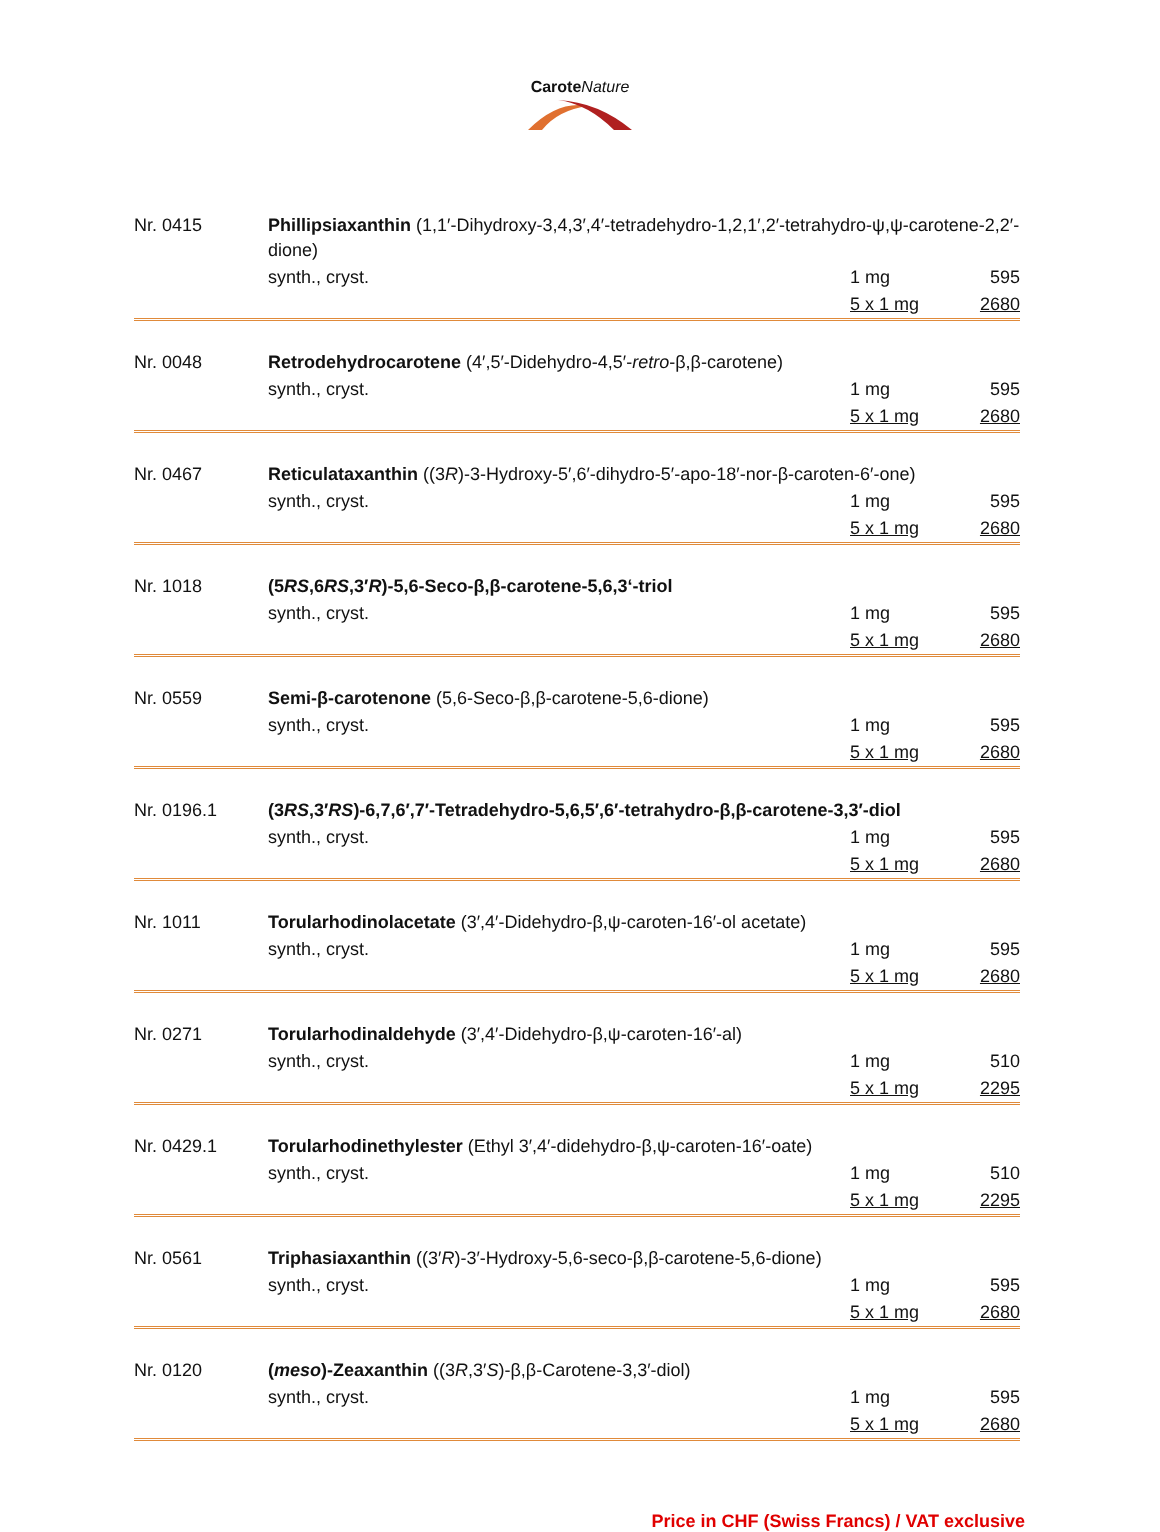Carote Nature
| Nr. 0415 | Phillipsiaxanthin (1,1′-Dihydroxy-3,4,3′,4′-tetradehydro-1,2,1′,2′-tetrahydro-ψ,ψ-carotene-2,2′-dione) | | |
| | synth., cryst. | 1 mg | 595 |
| | | 5 x 1 mg | 2680 |
| Nr. 0048 | Retrodehydrocarotene (4′,5′-Didehydro-4,5′- retro -β,β-carotene) | | |
| | synth., cryst. | 1 mg | 595 |
| | | 5 x 1 mg | 2680 |
| Nr. 0467 | Reticulataxanthin ((3 R )-3-Hydroxy-5′,6′-dihydro-5′-apo-18′-nor-β-caroten-6′-one) | | |
| | synth., cryst. | 1 mg | 595 |
| | | 5 x 1 mg | 2680 |
| Nr. 1018 | (5 RS ,6 RS ,3′ R )-5,6-Seco-β,β-carotene-5,6,3‘-triol | | |
| | synth., cryst. | 1 mg | 595 |
| | | 5 x 1 mg | 2680 |
| Nr. 0559 | Semi-β-carotenone (5,6-Seco-β,β-carotene-5,6-dione) | | |
| | synth., cryst. | 1 mg | 595 |
| | | 5 x 1 mg | 2680 |
| Nr. 0196.1 | (3 RS ,3′ RS )-6,7,6′,7′-Tetradehydro-5,6,5′,6′-tetrahydro-β,β-carotene-3,3′-diol | | |
| | synth., cryst. | 1 mg | 595 |
| | | 5 x 1 mg | 2680 |
| Nr. 1011 | Torularhodinolacetate (3′,4′-Didehydro-β,ψ-caroten-16′-ol acetate) | | |
| | synth., cryst. | 1 mg | 595 |
| | | 5 x 1 mg | 2680 |
| Nr. 0271 | Torularhodinaldehyde (3′,4′-Didehydro-β,ψ-caroten-16′-al) | | |
| | synth., cryst. | 1 mg | 510 |
| | | 5 x 1 mg | 2295 |
| Nr. 0429.1 | Torularhodinethylester (Ethyl 3′,4′-didehydro-β,ψ-caroten-16′-oate) | | |
| | synth., cryst. | 1 mg | 510 |
| | | 5 x 1 mg | 2295 |
| Nr. 0561 | Triphasiaxanthin ((3′ R )-3′-Hydroxy-5,6-seco-β,β-carotene-5,6-dione) | | |
| | synth., cryst. | 1 mg | 595 |
| | | 5 x 1 mg | 2680 |
| Nr. 0120 | ( meso )-Zeaxanthin ((3 R ,3′ S )-β,β-Carotene-3,3′-diol) | | |
| | synth., cryst. | 1 mg | 595 |
| | | 5 x 1 mg | 2680 |
Price in CHF (Swiss Francs) / VAT exclusive